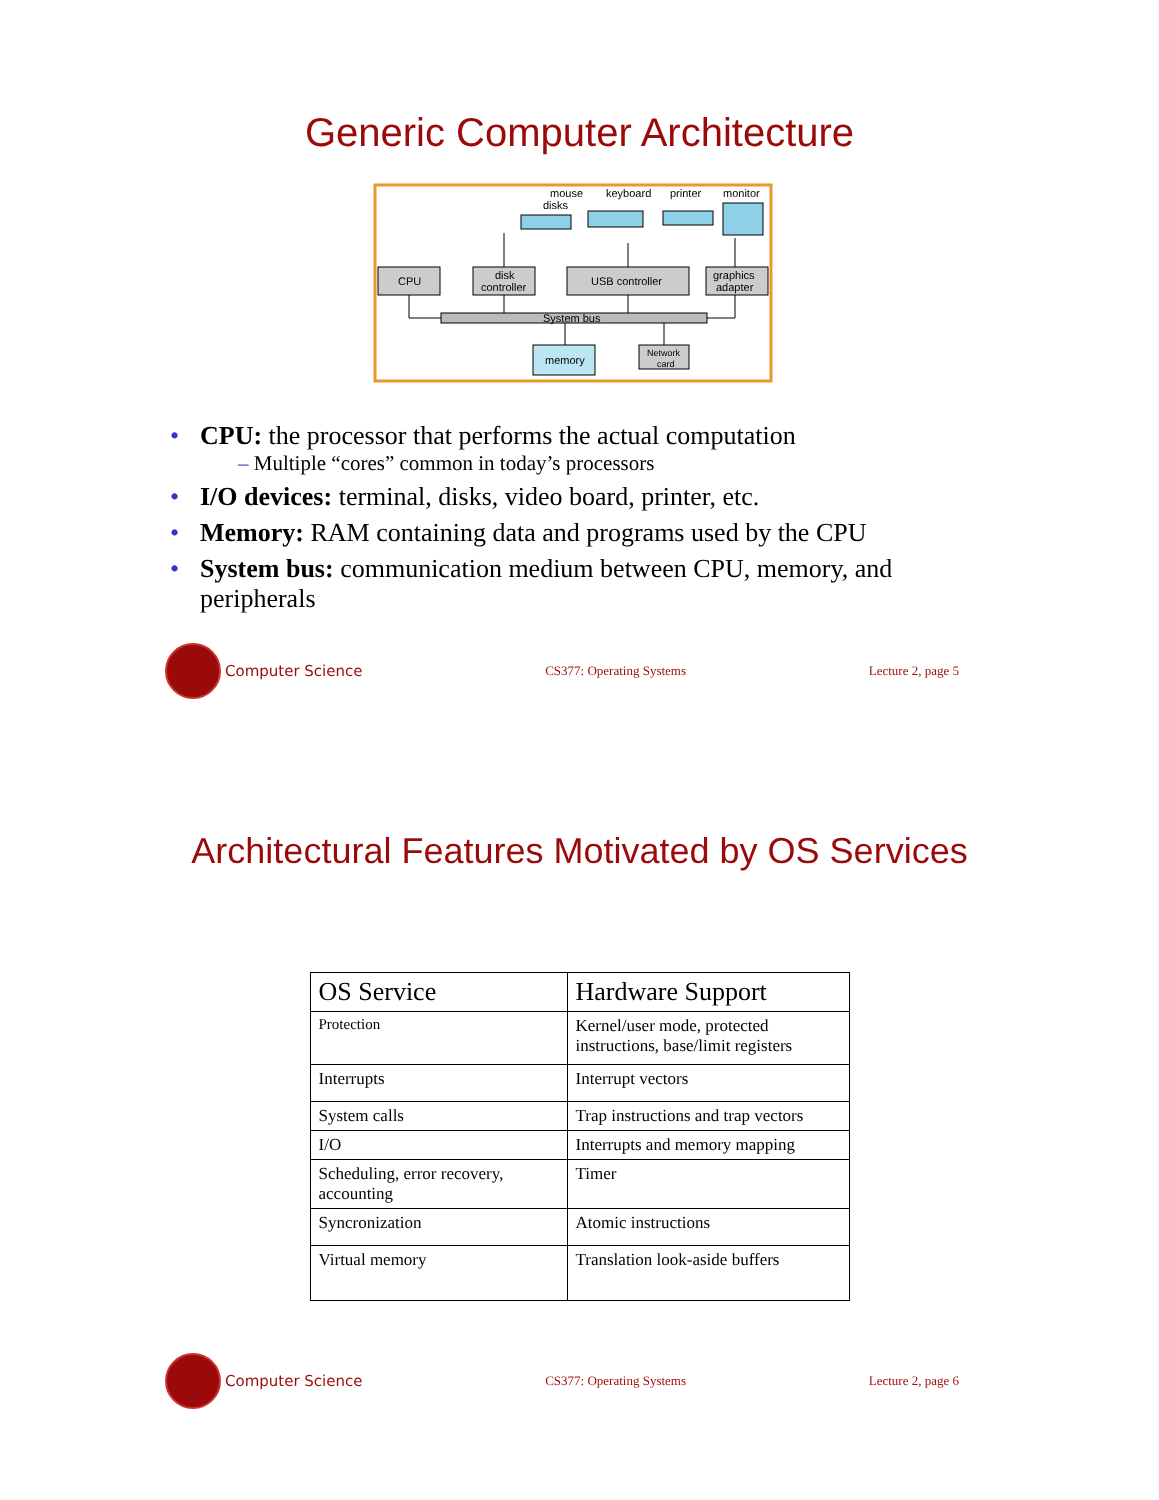Generic Computer Architecture
disks
mouse
keyboard
printer
monitor
CPU
disk
controller
USB controller
graphics
adapter
System bus
memory
Network
card
• CPU: the processor that performs the actual computation
– Multiple “cores” common in today’s processors
• I/O devices: terminal, disks, video board, printer, etc.
• Memory: RAM containing data and programs used by the CPU
• System bus: communication medium between CPU, memory, and peripherals
Computer Science
CS377: Operating Systems Lecture 2, page 5
Architectural Features Motivated by OS Services
| OS Service | Hardware Support |
| --- | --- |
| Protection | Kernel/user mode, protected instructions, base/limit registers |
| Interrupts | Interrupt vectors |
| System calls | Trap instructions and trap vectors |
| I/O | Interrupts and memory mapping |
| Scheduling, error recovery, accounting | Timer |
| Syncronization | Atomic instructions |
| Virtual memory | Translation look-aside buffers |
Computer Science
CS377: Operating Systems Lecture 2, page 6